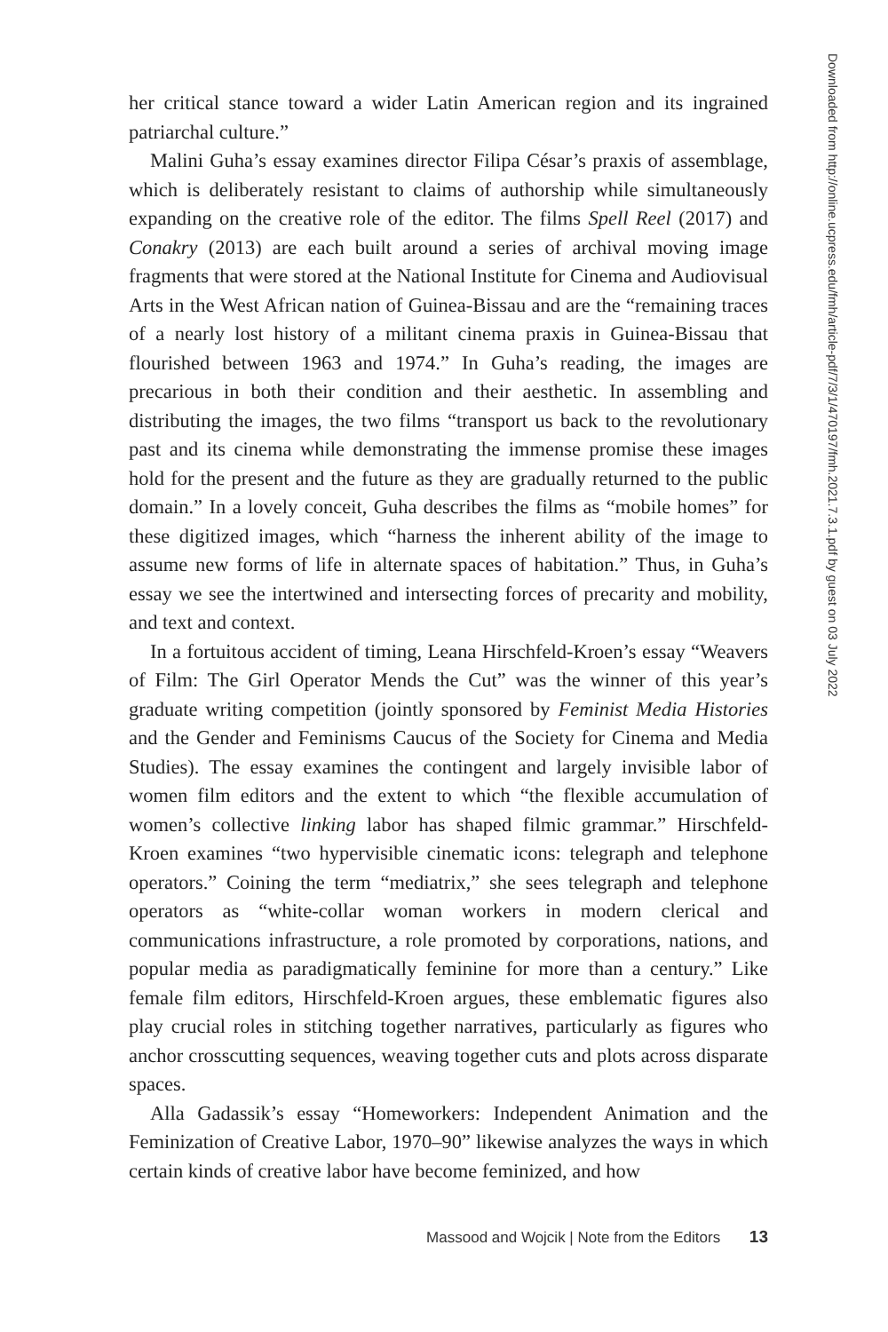her critical stance toward a wider Latin American region and its ingrained patriarchal culture.”
Malini Guha’s essay examines director Filipa César’s praxis of assemblage, which is deliberately resistant to claims of authorship while simultaneously expanding on the creative role of the editor. The films Spell Reel (2017) and Conakry (2013) are each built around a series of archival moving image fragments that were stored at the National Institute for Cinema and Audiovisual Arts in the West African nation of Guinea-Bissau and are the “remaining traces of a nearly lost history of a militant cinema praxis in Guinea-Bissau that flourished between 1963 and 1974.” In Guha’s reading, the images are precarious in both their condition and their aesthetic. In assembling and distributing the images, the two films “transport us back to the revolutionary past and its cinema while demonstrating the immense promise these images hold for the present and the future as they are gradually returned to the public domain.” In a lovely conceit, Guha describes the films as “mobile homes” for these digitized images, which “harness the inherent ability of the image to assume new forms of life in alternate spaces of habitation.” Thus, in Guha’s essay we see the intertwined and intersecting forces of precarity and mobility, and text and context.
In a fortuitous accident of timing, Leana Hirschfeld-Kroen’s essay “Weavers of Film: The Girl Operator Mends the Cut” was the winner of this year’s graduate writing competition (jointly sponsored by Feminist Media Histories and the Gender and Feminisms Caucus of the Society for Cinema and Media Studies). The essay examines the contingent and largely invisible labor of women film editors and the extent to which “the flexible accumulation of women’s collective linking labor has shaped filmic grammar.” Hirschfeld-Kroen examines “two hypervisible cinematic icons: telegraph and telephone operators.” Coining the term “mediatrix,” she sees telegraph and telephone operators as “white-collar woman workers in modern clerical and communications infrastructure, a role promoted by corporations, nations, and popular media as paradigmatically feminine for more than a century.” Like female film editors, Hirschfeld-Kroen argues, these emblematic figures also play crucial roles in stitching together narratives, particularly as figures who anchor crosscutting sequences, weaving together cuts and plots across disparate spaces.
Alla Gadassik’s essay “Homeworkers: Independent Animation and the Feminization of Creative Labor, 1970–90” likewise analyzes the ways in which certain kinds of creative labor have become feminized, and how
Downloaded from http://online.ucpress.edu/fmh/article-pdf/7/3/1/470197/fmh.2021.7.3.1.pdf by guest on 03 July 2022
Massood and Wojcik | Note from the Editors 13